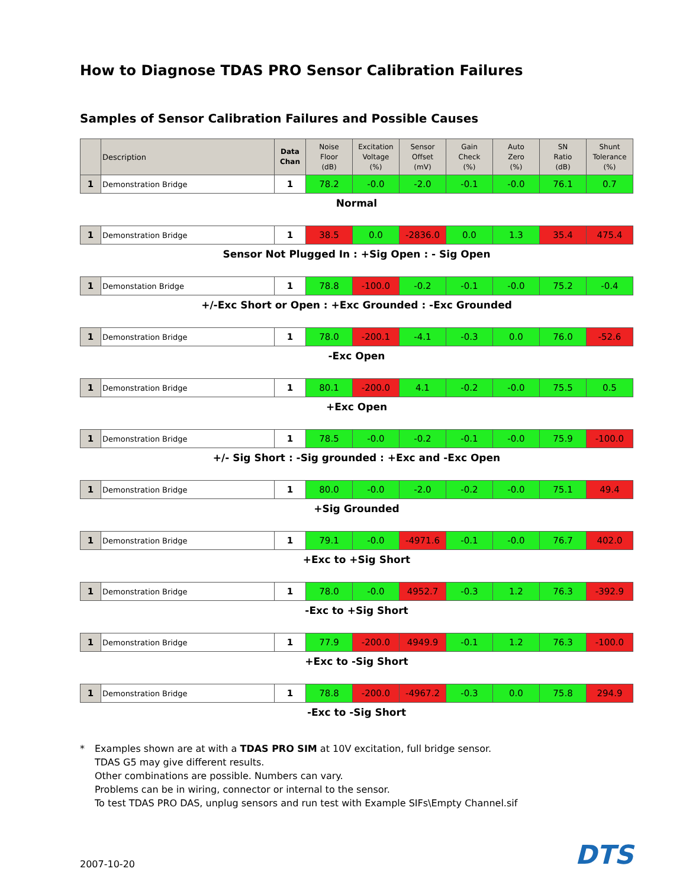How to Diagnose TDAS PRO Sensor Calibration Failures
Samples of Sensor Calibration Failures and Possible Causes
| | Description | Data Chan | Noise Floor (dB) | Excitation Voltage (%) | Sensor Offset (mV) | Gain Check (%) | Auto Zero (%) | SN Ratio (dB) | Shunt Tolerance (%) |
| --- | --- | --- | --- | --- | --- | --- | --- | --- | --- |
| 1 | Demonstration Bridge | 1 | 78.2 | -0.0 | -2.0 | -0.1 | -0.0 | 76.1 | 0.7 |
Normal
| 1 | Demonstration Bridge | 1 | 38.5 | 0.0 | -2836.0 | 0.0 | 1.3 | 35.4 | 475.4 |
Sensor Not Plugged In : +Sig Open : - Sig Open
| 1 | Demonstation Bridge | 1 | 78.8 | -100.0 | -0.2 | -0.1 | -0.0 | 75.2 | -0.4 |
+/-Exc Short or Open : +Exc Grounded : -Exc Grounded
| 1 | Demonstration Bridge | 1 | 78.0 | -200.1 | -4.1 | -0.3 | 0.0 | 76.0 | -52.6 |
-Exc Open
| 1 | Demonstration Bridge | 1 | 80.1 | -200.0 | 4.1 | -0.2 | -0.0 | 75.5 | 0.5 |
+Exc Open
| 1 | Demonstration Bridge | 1 | 78.5 | -0.0 | -0.2 | -0.1 | -0.0 | 75.9 | -100.0 |
+/- Sig Short : -Sig grounded : +Exc and -Exc Open
| 1 | Demonstration Bridge | 1 | 80.0 | -0.0 | -2.0 | -0.2 | -0.0 | 75.1 | 49.4 |
+Sig Grounded
| 1 | Demonstration Bridge | 1 | 79.1 | -0.0 | -4971.6 | -0.1 | -0.0 | 76.7 | 402.0 |
+Exc to +Sig Short
| 1 | Demonstration Bridge | 1 | 78.0 | -0.0 | 4952.7 | -0.3 | 1.2 | 76.3 | -392.9 |
-Exc to +Sig Short
| 1 | Demonstration Bridge | 1 | 77.9 | -200.0 | 4949.9 | -0.1 | 1.2 | 76.3 | -100.0 |
+Exc to -Sig Short
| 1 | Demonstration Bridge | 1 | 78.8 | -200.0 | -4967.2 | -0.3 | 0.0 | 75.8 | 294.9 |
-Exc to -Sig Short
* Examples shown are at with a TDAS PRO SIM at 10V excitation, full bridge sensor.
TDAS G5 may give different results.
Other combinations are possible. Numbers can vary.
Problems can be in wiring, connector or internal to the sensor.
To test TDAS PRO DAS, unplug sensors and run test with Example SIFs\Empty Channel.sif
2007-10-20
DTS